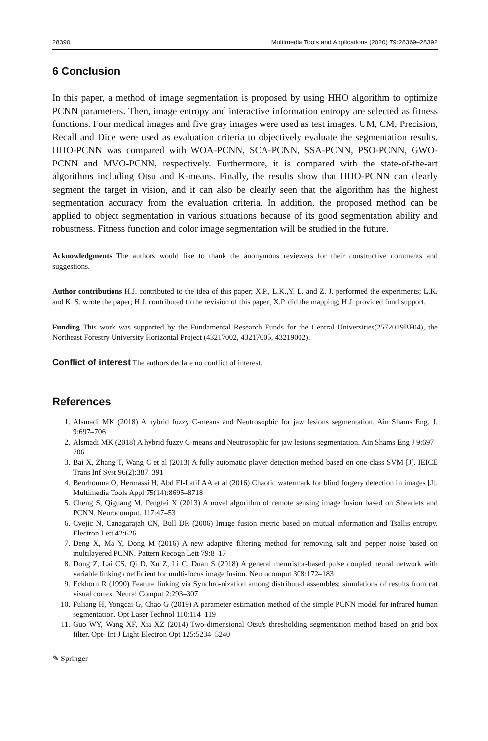28390 Multimedia Tools and Applications (2020) 79:28369–28392
6 Conclusion
In this paper, a method of image segmentation is proposed by using HHO algorithm to optimize PCNN parameters. Then, image entropy and interactive information entropy are selected as fitness functions. Four medical images and five gray images were used as test images. UM, CM, Precision, Recall and Dice were used as evaluation criteria to objectively evaluate the segmentation results. HHO-PCNN was compared with WOA-PCNN, SCA-PCNN, SSA-PCNN, PSO-PCNN, GWO-PCNN and MVO-PCNN, respectively. Furthermore, it is compared with the state-of-the-art algorithms including Otsu and K-means. Finally, the results show that HHO-PCNN can clearly segment the target in vision, and it can also be clearly seen that the algorithm has the highest segmentation accuracy from the evaluation criteria. In addition, the proposed method can be applied to object segmentation in various situations because of its good segmentation ability and robustness. Fitness function and color image segmentation will be studied in the future.
Acknowledgments The authors would like to thank the anonymous reviewers for their constructive comments and suggestions.
Author contributions H.J. contributed to the idea of this paper; X.P., L.K.,Y. L. and Z. J. performed the experiments; L.K. and K. S. wrote the paper; H.J. contributed to the revision of this paper; X.P. did the mapping; H.J. provided fund support.
Funding This work was supported by the Fundamental Research Funds for the Central Universities(2572019BF04), the Northeast Forestry University Horizontal Project (43217002, 43217005, 43219002).
Conflict of interest The authors declare no conflict of interest.
References
1. Alsmadi MK (2018) A hybrid fuzzy C-means and Neutrosophic for jaw lesions segmentation. Ain Shams Eng. J. 9:697–706
2. Alsmadi MK (2018) A hybrid fuzzy C-means and Neutrosophic for jaw lesions segmentation. Ain Shams Eng J 9:697–706
3. Bai X, Zhang T, Wang C et al (2013) A fully automatic player detection method based on one-class SVM [J]. IEICE Trans Inf Syst 96(2):387–391
4. Benrhouma O, Hermassi H, Abd El-Latif AA et al (2016) Chaotic watermark for blind forgery detection in images [J]. Multimedia Tools Appl 75(14):8695–8718
5. Cheng S, Qiguang M, Pengfei X (2013) A novel algorithm of remote sensing image fusion based on Shearlets and PCNN. Neurocomput. 117:47–53
6. Cvejic N, Canagarajah CN, Bull DR (2006) Image fusion metric based on mutual information and Tsallis entropy. Electron Lett 42:626
7. Deng X, Ma Y, Dong M (2016) A new adaptive filtering method for removing salt and pepper noise based on multilayered PCNN. Pattern Recogn Lett 79:8–17
8. Dong Z, Lai CS, Qi D, Xu Z, Li C, Duan S (2018) A general memristor-based pulse coupled neural network with variable linking coefficient for multi-focus image fusion. Neurocomput 308:172–183
9. Eckhorn R (1990) Feature linking via Synchro-nization among distributed assembles: simulations of results from cat visual cortex. Neural Comput 2:293–307
10. Fuliang H, Yongcai G, Chao G (2019) A parameter estimation method of the simple PCNN model for infrared human segmentation. Opt Laser Technol 110:114–119
11. Guo WY, Wang XF, Xia XZ (2014) Two-dimensional Otsu's thresholding segmentation method based on grid box filter. Opt- Int J Light Electron Opt 125:5234–5240
✎ Springer